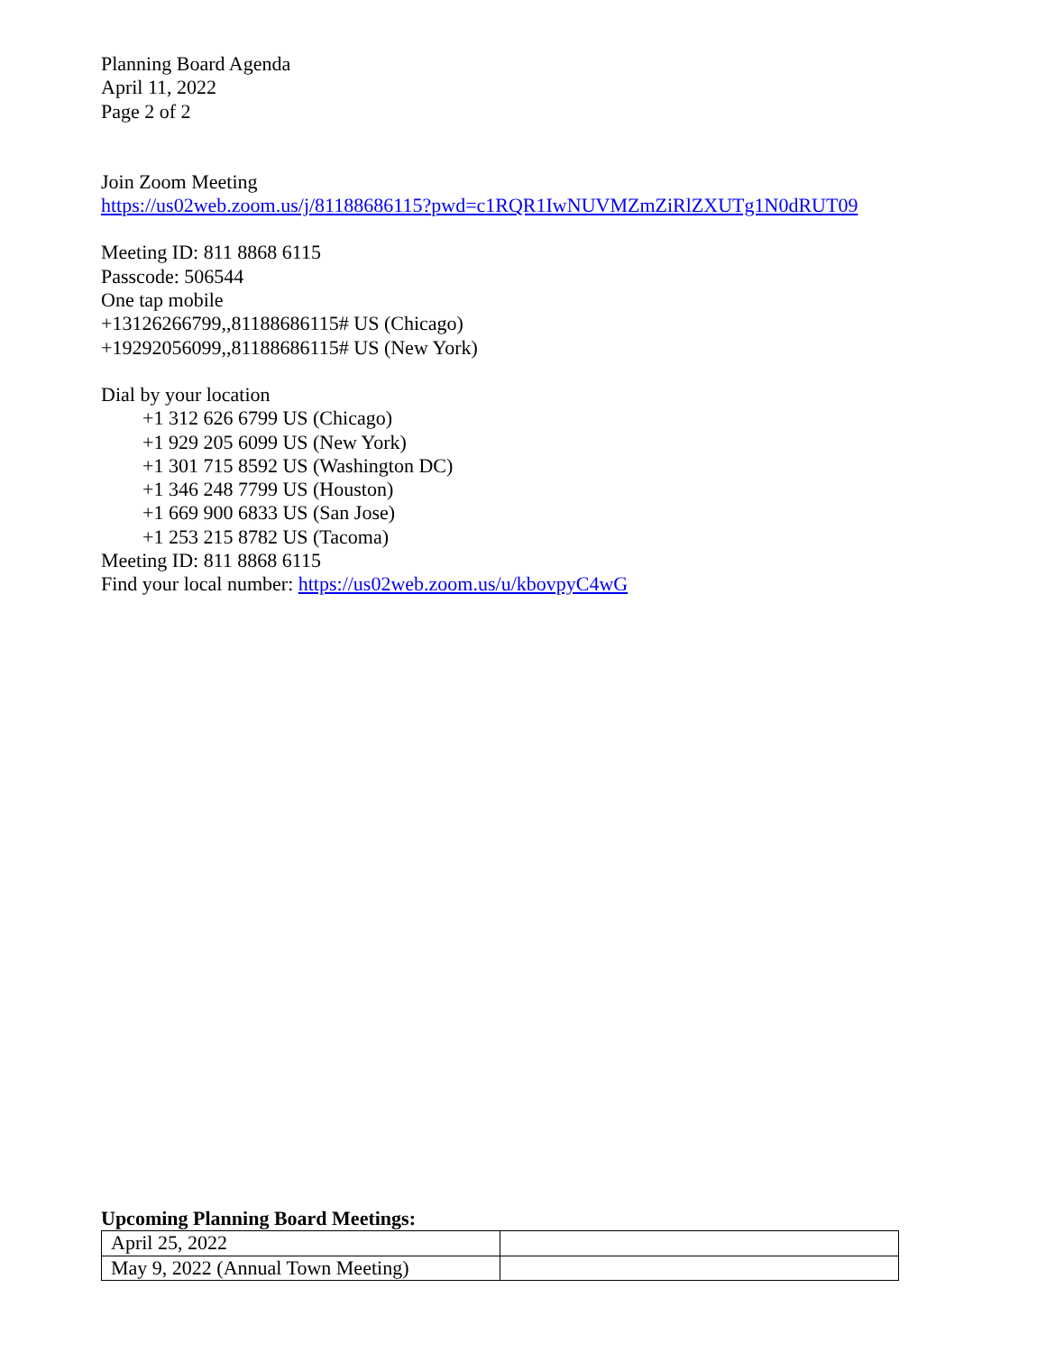Planning Board Agenda
April 11, 2022
Page 2 of 2
Join Zoom Meeting
https://us02web.zoom.us/j/81188686115?pwd=c1RQR1IwNUVMZmZiRlZXUTg1N0dRUT09
Meeting ID: 811 8868 6115
Passcode: 506544
One tap mobile
+13126266799,,81188686115# US (Chicago)
+19292056099,,81188686115# US (New York)
Dial by your location
+1 312 626 6799 US (Chicago)
+1 929 205 6099 US (New York)
+1 301 715 8592 US (Washington DC)
+1 346 248 7799 US (Houston)
+1 669 900 6833 US (San Jose)
+1 253 215 8782 US (Tacoma)
Meeting ID: 811 8868 6115
Find your local number: https://us02web.zoom.us/u/kbovpyC4wG
Upcoming Planning Board Meetings:
| April 25, 2022 | |
| May 9, 2022 (Annual Town Meeting) | |